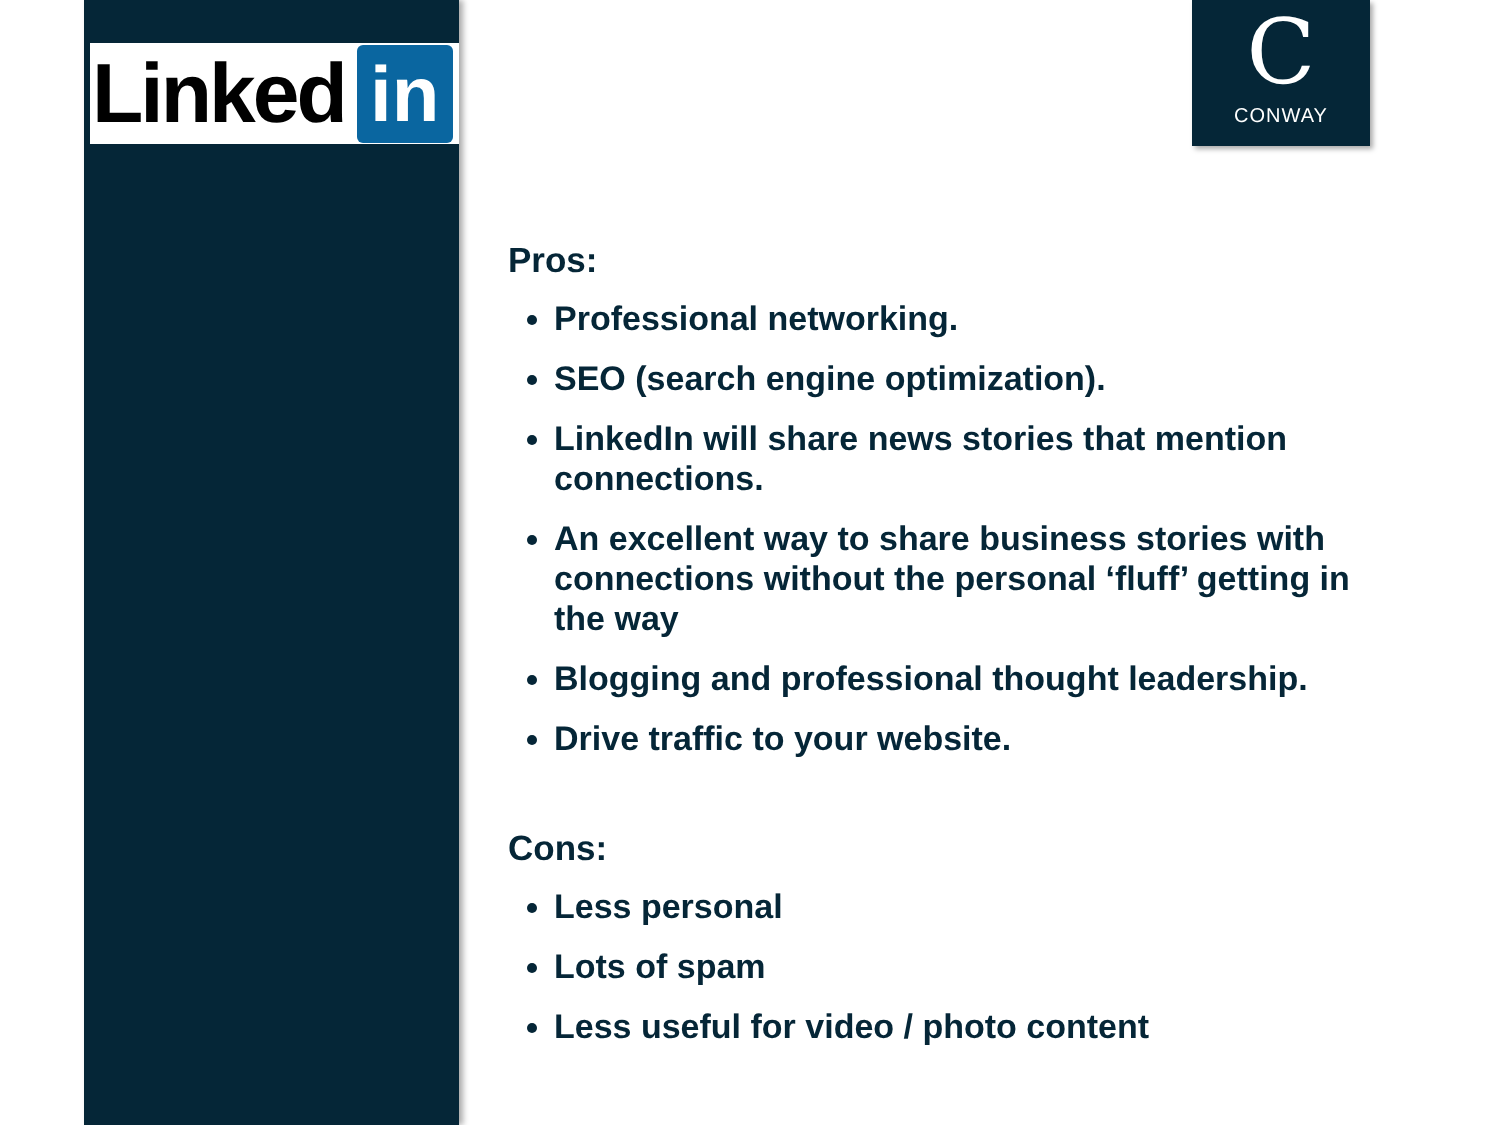Linked in
C
CONWAY
Pros:
Professional networking.
SEO (search engine optimization).
LinkedIn will share news stories that mention connections.
An excellent way to share business stories with connections without the personal ‘fluff’ getting in the way
Blogging and professional thought leadership.
Drive traffic to your website.
Cons:
Less personal
Lots of spam
Less useful for video / photo content